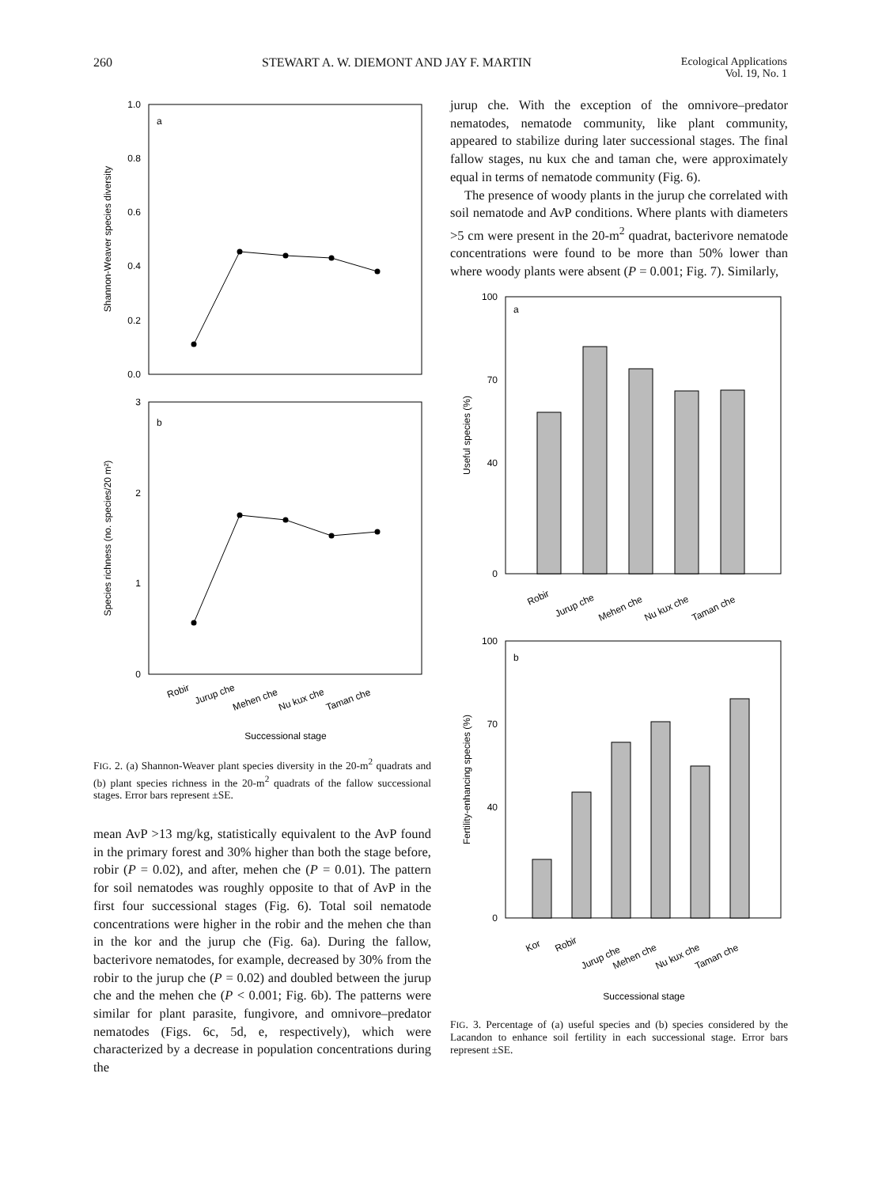260 STEWART A. W. DIEMONT AND JAY F. MARTIN Ecological Applications
Vol. 19, No. 1
a
1.0
0.8
0.6
0.4
0.2
0.0
Shannon-Weaver species diversity
b
3
2
1
0
Species richness (no. species/20 m²)
Robir
Jurup che
Mehen che
Nu kux che
Taman che
Successional stage
FIG. 2. (a) Shannon-Weaver plant species diversity in the 20-m<sup>2</sup> quadrats and (b) plant species richness in the 20-m<sup>2</sup> quadrats of the fallow successional stages. Error bars represent ±SE.
mean AvP >13 mg/kg, statistically equivalent to the AvP found in the primary forest and 30% higher than both the stage before, robir (P = 0.02), and after, mehen che (P = 0.01). The pattern for soil nematodes was roughly opposite to that of AvP in the first four successional stages (Fig. 6). Total soil nematode concentrations were higher in the robir and the mehen che than in the kor and the jurup che (Fig. 6a). During the fallow, bacterivore nematodes, for example, decreased by 30% from the robir to the jurup che (P = 0.02) and doubled between the jurup che and the mehen che (P < 0.001; Fig. 6b). The patterns were similar for plant parasite, fungivore, and omnivore–predator nematodes (Figs. 6c, 5d, e, respectively), which were characterized by a decrease in population concentrations during the
jurup che. With the exception of the omnivore–predator nematodes, nematode community, like plant community, appeared to stabilize during later successional stages. The final fallow stages, nu kux che and taman che, were approximately equal in terms of nematode community (Fig. 6).
The presence of woody plants in the jurup che correlated with soil nematode and AvP conditions. Where plants with diameters >5 cm were present in the 20-m<sup>2</sup> quadrat, bacterivore nematode concentrations were found to be more than 50% lower than where woody plants were absent (P = 0.001; Fig. 7). Similarly,
a
100
70
40
0
Useful species (%)
Robir
Jurup che
Mehen che
Nu kux che
Taman che
b
100
70
40
0
Fertility-enhancing species (%)
Kor
Robir
Jurup che
Mehen che
Nu kux che
Taman che
Successional stage
FIG. 3. Percentage of (a) useful species and (b) species considered by the Lacandon to enhance soil fertility in each successional stage. Error bars represent ±SE.